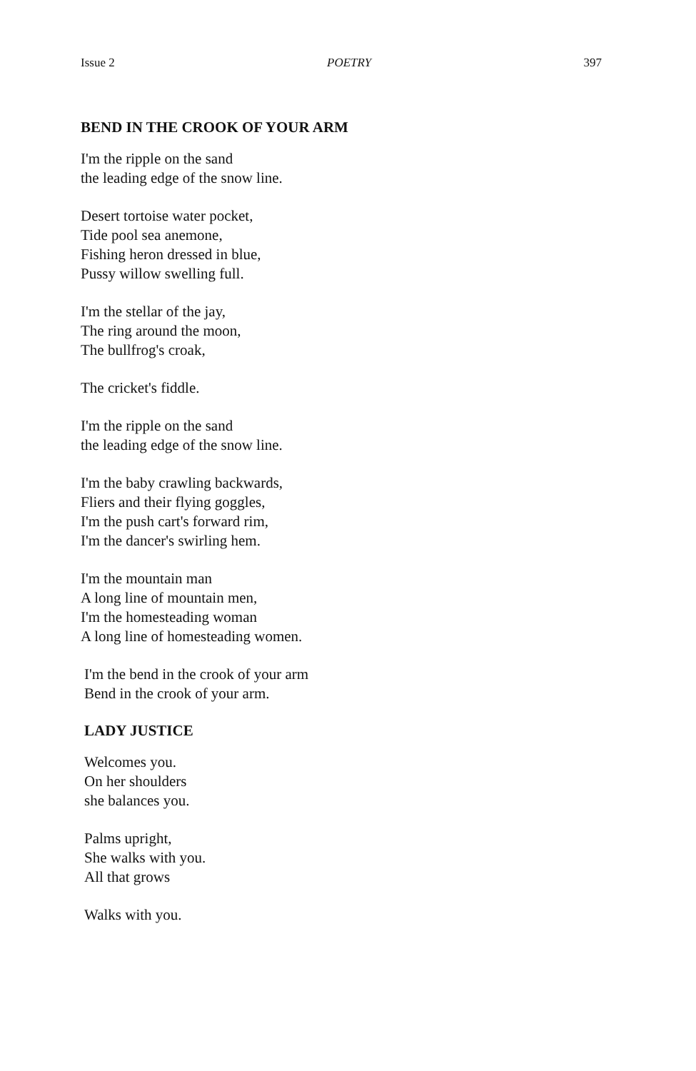Issue 2 POETRY 397
BEND IN THE CROOK OF YOUR ARM
I'm the ripple on the sand
the leading edge of the snow line.
Desert tortoise water pocket,
Tide pool sea anemone,
Fishing heron dressed in blue,
Pussy willow swelling full.
I'm the stellar of the jay,
The ring around the moon,
The bullfrog's croak,
The cricket's fiddle.
I'm the ripple on the sand
the leading edge of the snow line.
I'm the baby crawling backwards,
Fliers and their flying goggles,
I'm the push cart's forward rim,
I'm the dancer's swirling hem.
I'm the mountain man
A long line of mountain men,
I'm the homesteading woman
A long line of homesteading women.
I'm the bend in the crook of your arm
Bend in the crook of your arm.
LADY JUSTICE
Welcomes you.
On her shoulders
she balances you.
Palms upright,
She walks with you.
All that grows
Walks with you.